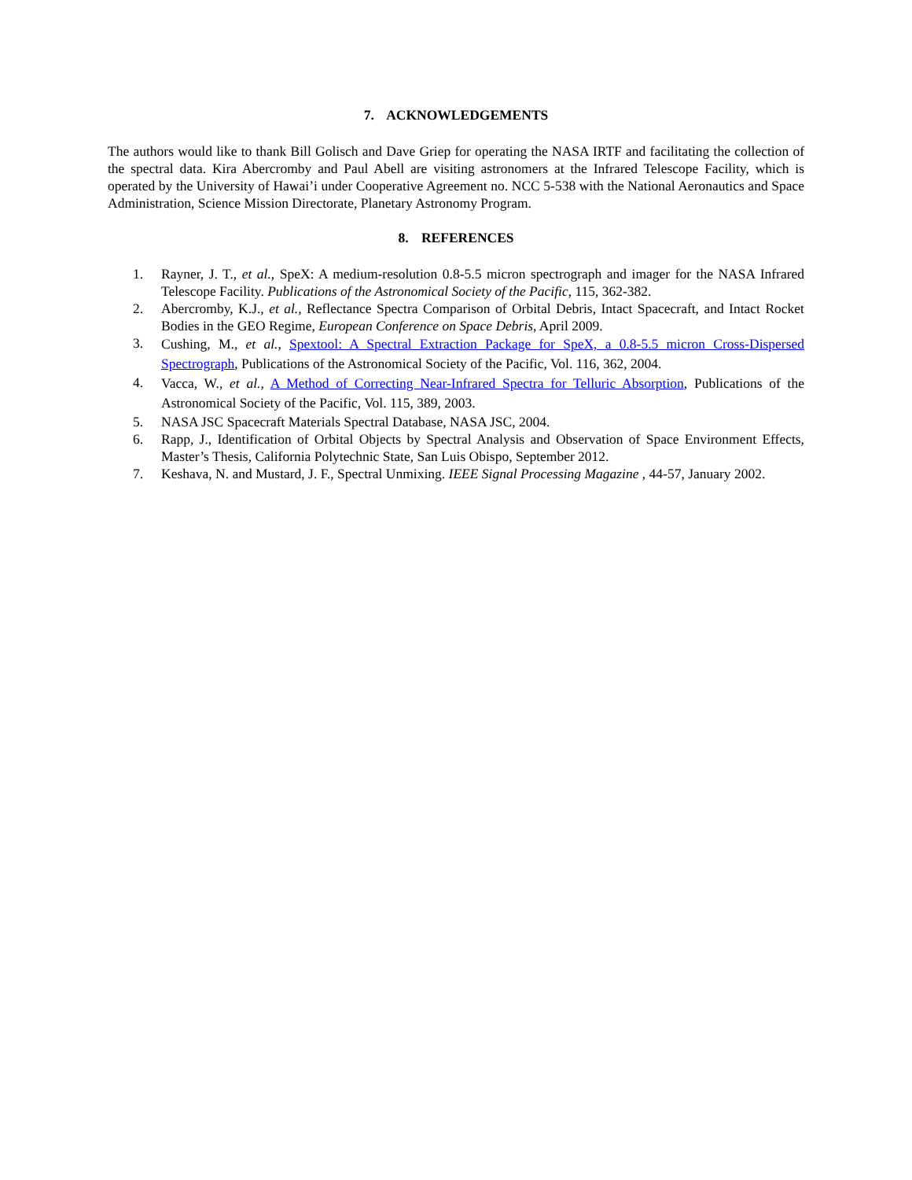7. ACKNOWLEDGEMENTS
The authors would like to thank Bill Golisch and Dave Griep for operating the NASA IRTF and facilitating the collection of the spectral data. Kira Abercromby and Paul Abell are visiting astronomers at the Infrared Telescope Facility, which is operated by the University of Hawai’i under Cooperative Agreement no. NCC 5-538 with the National Aeronautics and Space Administration, Science Mission Directorate, Planetary Astronomy Program.
8. REFERENCES
1. Rayner, J. T., et al., SpeX: A medium-resolution 0.8-5.5 micron spectrograph and imager for the NASA Infrared Telescope Facility. Publications of the Astronomical Society of the Pacific, 115, 362-382.
2. Abercromby, K.J., et al., Reflectance Spectra Comparison of Orbital Debris, Intact Spacecraft, and Intact Rocket Bodies in the GEO Regime, European Conference on Space Debris, April 2009.
3. Cushing, M., et al., Spextool: A Spectral Extraction Package for SpeX, a 0.8-5.5 micron Cross-Dispersed Spectrograph, Publications of the Astronomical Society of the Pacific, Vol. 116, 362, 2004.
4. Vacca, W., et al., A Method of Correcting Near-Infrared Spectra for Telluric Absorption, Publications of the Astronomical Society of the Pacific, Vol. 115, 389, 2003.
5. NASA JSC Spacecraft Materials Spectral Database, NASA JSC, 2004.
6. Rapp, J., Identification of Orbital Objects by Spectral Analysis and Observation of Space Environment Effects, Master’s Thesis, California Polytechnic State, San Luis Obispo, September 2012.
7. Keshava, N. and Mustard, J. F., Spectral Unmixing. IEEE Signal Processing Magazine , 44-57, January 2002.